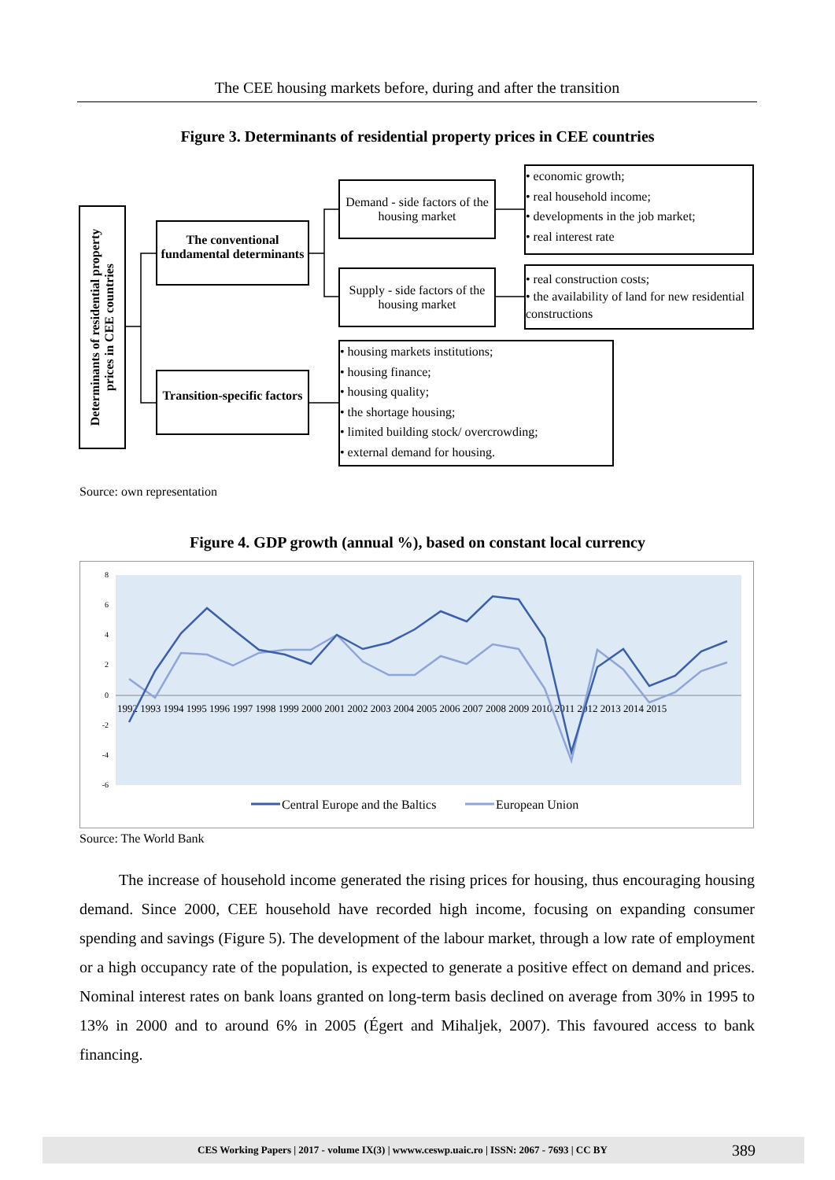The CEE housing markets before, during and after the transition
Figure 3. Determinants of residential property prices in CEE countries
Determinants of residential property
prices in CEE countries
The conventional fundamental determinants
Transition-specific factors
Demand - side factors of the housing market
Supply - side factors of the housing market
• economic growth;
• real household income;
• developments in the job market;
• real interest rate
• real construction costs;
• the availability of land for new residential constructions
• housing markets institutions;
• housing finance;
• housing quality;
• the shortage housing;
• limited building stock/ overcrowding;
• external demand for housing.
Source: own representation
Figure 4. GDP growth (annual %), based on constant local currency
8
6
4
2
0
-2
-4
-6
1992 1993 1994 1995 1996 1997 1998 1999 2000 2001 2002 2003 2004 2005 2006 2007 2008 2009 2010 2011 2012 2013 2014 2015
Central Europe and the Baltics
European Union
Source: The World Bank
The increase of household income generated the rising prices for housing, thus encouraging housing demand. Since 2000, CEE household have recorded high income, focusing on expanding consumer spending and savings (Figure 5). The development of the labour market, through a low rate of employment or a high occupancy rate of the population, is expected to generate a positive effect on demand and prices. Nominal interest rates on bank loans granted on long-term basis declined on average from 30% in 1995 to 13% in 2000 and to around 6% in 2005 (Égert and Mihaljek, 2007). This favoured access to bank financing.
CES Working Papers | 2017 - volume IX(3) | wwww.ceswp.uaic.ro | ISSN: 2067 - 7693 | CC BY 389